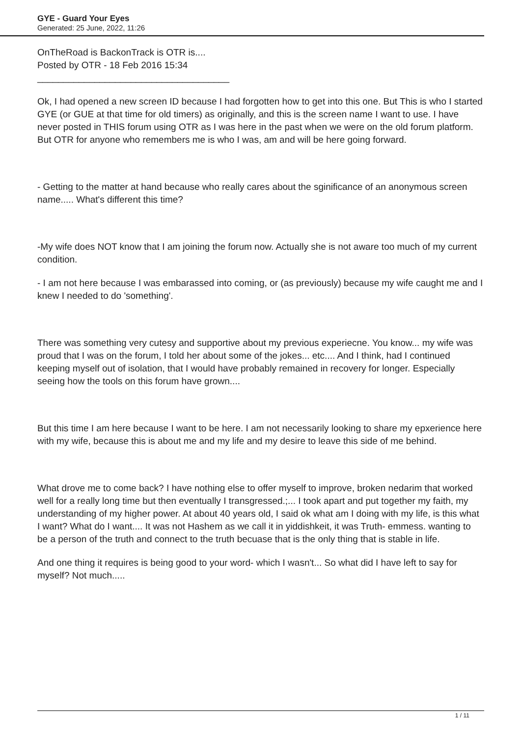GYE - Guard Your Eyes
Generated: 25 June, 2022, 11:26
OnTheRoad is BackonTrack is OTR is....
Posted by OTR - 18 Feb 2016 15:34
_____________________________________
Ok, I had opened a new screen ID because I had forgotten how to get into this one. But This is who I started GYE (or GUE at that time for old timers) as originally, and this is the screen name I want to use. I have never posted in THIS forum using OTR as I was here in the past when we were on the old forum platform. But OTR for anyone who remembers me is who I was, am and will be here going forward.
- Getting to the matter at hand because who really cares about the sginificance of an anonymous screen name..... What's different this time?
-My wife does NOT know that I am joining the forum now. Actually she is not aware too much of my current condition.
- I am not here because I was embarassed into coming, or (as previously) because my wife caught me and I knew I needed to do 'something'.
There was something very cutesy and supportive about my previous experiecne. You know... my wife was proud that I was on the forum, I told her about some of the jokes... etc.... And I think, had I continued keeping myself out of isolation, that I would have probably remained in recovery for longer. Especially seeing how the tools on this forum have grown....
But this time I am here because I want to be here. I am not necessarily looking to share my epxerience here with my wife, because this is about me and my life and my desire to leave this side of me behind.
What drove me to come back? I have nothing else to offer myself to improve, broken nedarim that worked well for a really long time but then eventually I transgressed.;... I took apart and put together my faith, my understanding of my higher power. At about 40 years old, I said ok what am I doing with my life, is this what I want? What do I want.... It was not Hashem as we call it in yiddishkeit, it was Truth- emmess. wanting to be a person of the truth and connect to the truth becuase that is the only thing that is stable in life.
And one thing it requires is being good to your word- which I wasn't... So what did I have left to say for myself? Not much.....
1 / 11